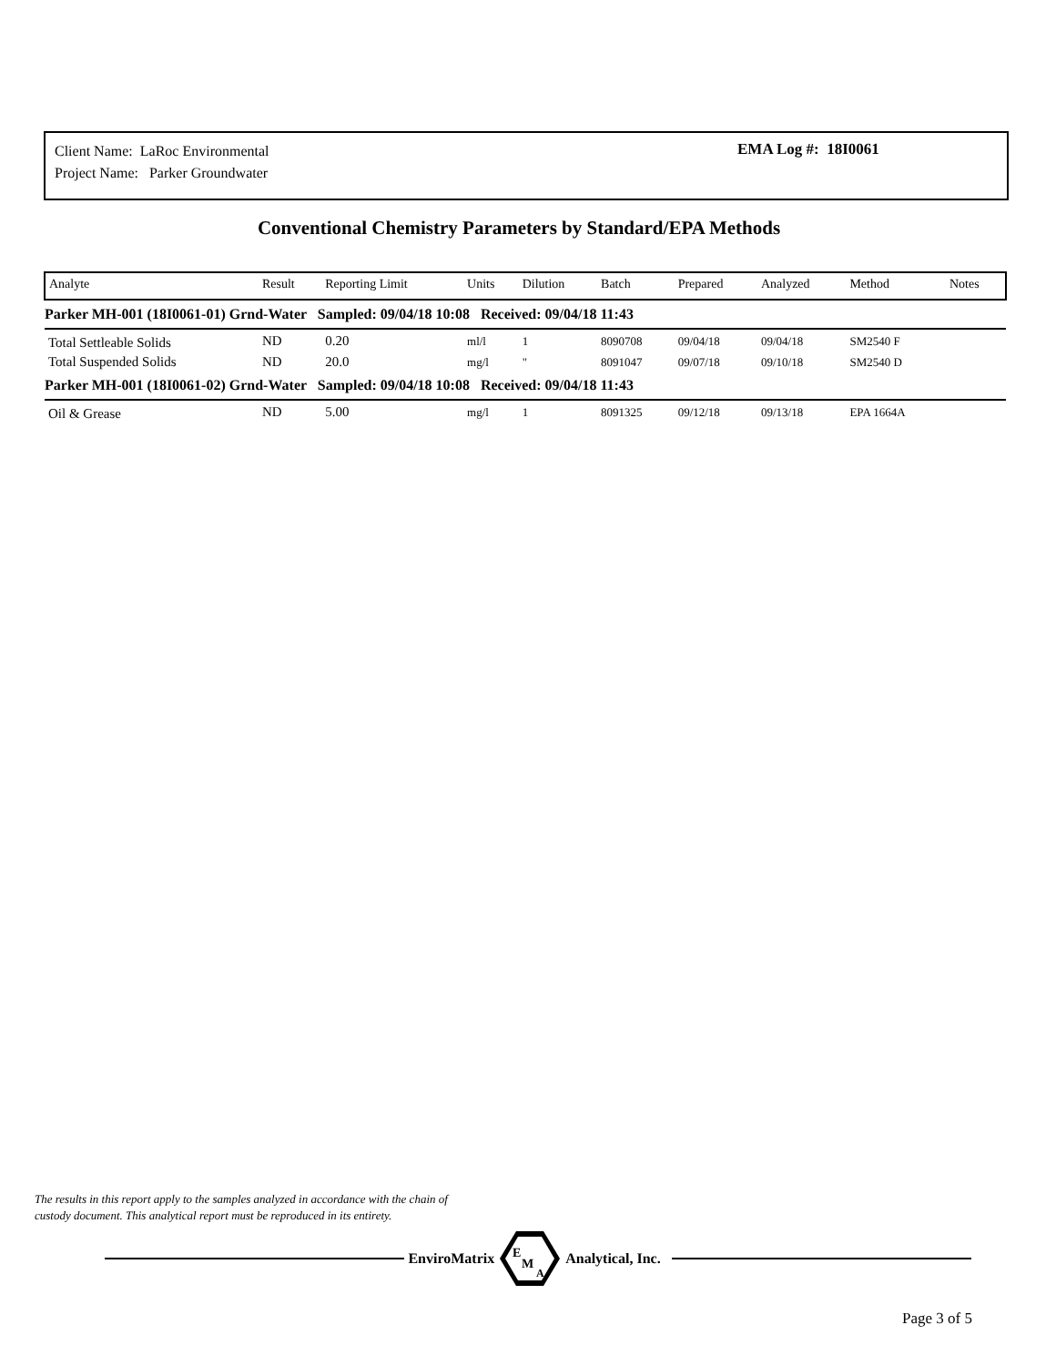Client Name: LaRoc Environmental
Project Name: Parker Groundwater
EMA Log #: 18I0061
Conventional Chemistry Parameters by Standard/EPA Methods
| Analyte | Result | Reporting Limit | Units | Dilution | Batch | Prepared | Analyzed | Method | Notes |
| --- | --- | --- | --- | --- | --- | --- | --- | --- | --- |
| Parker MH-001 (18I0061-01) Grnd-Water Sampled: 09/04/18 10:08 Received: 09/04/18 11:43 | | | | | | | | | |
| Total Settleable Solids | ND | 0.20 | ml/l | 1 | 8090708 | 09/04/18 | 09/04/18 | SM2540 F | |
| Total Suspended Solids | ND | 20.0 | mg/l | " | 8091047 | 09/07/18 | 09/10/18 | SM2540 D | |
| Parker MH-001 (18I0061-02) Grnd-Water Sampled: 09/04/18 10:08 Received: 09/04/18 11:43 | | | | | | | | | |
| Oil & Grease | ND | 5.00 | mg/l | 1 | 8091325 | 09/12/18 | 09/13/18 | EPA 1664A | |
The results in this report apply to the samples analyzed in accordance with the chain of
custody document. This analytical report must be reproduced in its entirety.
EnviroMatrix
E
M
A
Analytical, Inc.
Page 3 of 5